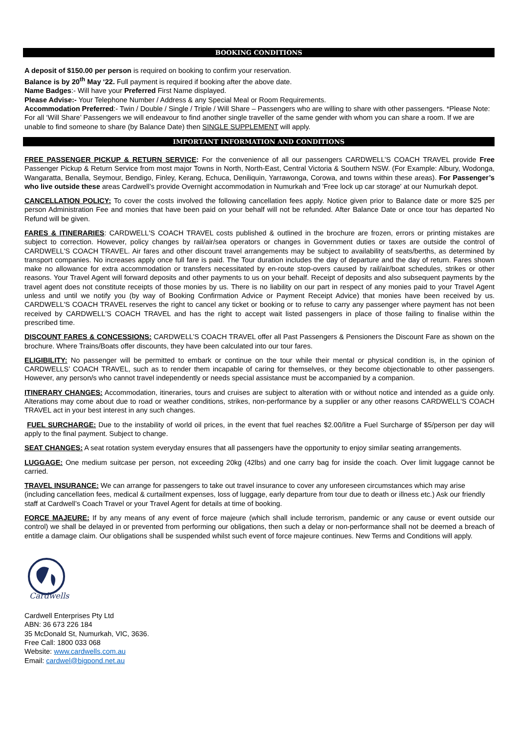BOOKING CONDITIONS
A deposit of $150.00 per person is required on booking to confirm your reservation.
Balance is by 20<sup>th</sup> May ‘22. Full payment is required if booking after the above date.
Name Badges:- Will have your Preferred First Name displayed.
Please Advise:- Your Telephone Number / Address & any Special Meal or Room Requirements.
Accommodation Preferred:- Twin / Double / Single / Triple / Will Share – Passengers who are willing to share with other passengers. *Please Note: For all ‘Will Share’ Passengers we will endeavour to find another single traveller of the same gender with whom you can share a room. If we are unable to find someone to share (by Balance Date) then SINGLE SUPPLEMENT will apply.
IMPORTANT INFORMATION AND CONDITIONS
FREE PASSENGER PICKUP & RETURN SERVICE: For the convenience of all our passengers CARDWELL’S COACH TRAVEL provide Free Passenger Pickup & Return Service from most major Towns in North, North-East, Central Victoria & Southern NSW. (For Example: Albury, Wodonga, Wangaratta, Benalla, Seymour, Bendigo, Finley, Kerang, Echuca, Deniliquin, Yarrawonga, Corowa, and towns within these areas). For Passenger’s who live outside these areas Cardwell’s provide Overnight accommodation in Numurkah and 'Free lock up car storage' at our Numurkah depot.
CANCELLATION POLICY: To cover the costs involved the following cancellation fees apply. Notice given prior to Balance date or more $25 per person Administration Fee and monies that have been paid on your behalf will not be refunded. After Balance Date or once tour has departed No Refund will be given.
FARES & ITINERARIES: CARDWELL'S COACH TRAVEL costs published & outlined in the brochure are frozen, errors or printing mistakes are subject to correction. However, policy changes by rail/air/sea operators or changes in Government duties or taxes are outside the control of CARDWELL'S COACH TRAVEL. Air fares and other discount travel arrangements may be subject to availability of seats/berths, as determined by transport companies. No increases apply once full fare is paid. The Tour duration includes the day of departure and the day of return. Fares shown make no allowance for extra accommodation or transfers necessitated by en-route stop-overs caused by rail/air/boat schedules, strikes or other reasons. Your Travel Agent will forward deposits and other payments to us on your behalf. Receipt of deposits and also subsequent payments by the travel agent does not constitute receipts of those monies by us. There is no liability on our part in respect of any monies paid to your Travel Agent unless and until we notify you (by way of Booking Confirmation Advice or Payment Receipt Advice) that monies have been received by us. CARDWELL'S COACH TRAVEL reserves the right to cancel any ticket or booking or to refuse to carry any passenger where payment has not been received by CARDWELL'S COACH TRAVEL and has the right to accept wait listed passengers in place of those failing to finalise within the prescribed time.
DISCOUNT FARES & CONCESSIONS: CARDWELL’S COACH TRAVEL offer all Past Passengers & Pensioners the Discount Fare as shown on the brochure. Where Trains/Boats offer discounts, they have been calculated into our tour fares.
ELIGIBILITY: No passenger will be permitted to embark or continue on the tour while their mental or physical condition is, in the opinion of CARDWELLS’ COACH TRAVEL, such as to render them incapable of caring for themselves, or they become objectionable to other passengers. However, any person/s who cannot travel independently or needs special assistance must be accompanied by a companion.
ITINERARY CHANGES: Accommodation, itineraries, tours and cruises are subject to alteration with or without notice and intended as a guide only. Alterations may come about due to road or weather conditions, strikes, non-performance by a supplier or any other reasons CARDWELL'S COACH TRAVEL act in your best interest in any such changes.
FUEL SURCHARGE: Due to the instability of world oil prices, in the event that fuel reaches $2.00/litre a Fuel Surcharge of $5/person per day will apply to the final payment. Subject to change.
SEAT CHANGES: A seat rotation system everyday ensures that all passengers have the opportunity to enjoy similar seating arrangements.
LUGGAGE: One medium suitcase per person, not exceeding 20kg (42lbs) and one carry bag for inside the coach. Over limit luggage cannot be carried.
TRAVEL INSURANCE: We can arrange for passengers to take out travel insurance to cover any unforeseen circumstances which may arise (including cancellation fees, medical & curtailment expenses, loss of luggage, early departure from tour due to death or illness etc.) Ask our friendly staff at Cardwell’s Coach Travel or your Travel Agent for details at time of booking.
FORCE MAJEURE: If by any means of any event of force majeure (which shall include terrorism, pandemic or any cause or event outside our control) we shall be delayed in or prevented from performing our obligations, then such a delay or non-performance shall not be deemed a breach of entitle a damage claim. Our obligations shall be suspended whilst such event of force majeure continues. New Terms and Conditions will apply.
Cardwells
Cardwell Enterprises Pty Ltd
ABN: 36 673 226 184
35 McDonald St, Numurkah, VIC, 3636.
Free Call: 1800 033 068
Website: www.cardwells.com.au
Email: cardwel@bigpond.net.au